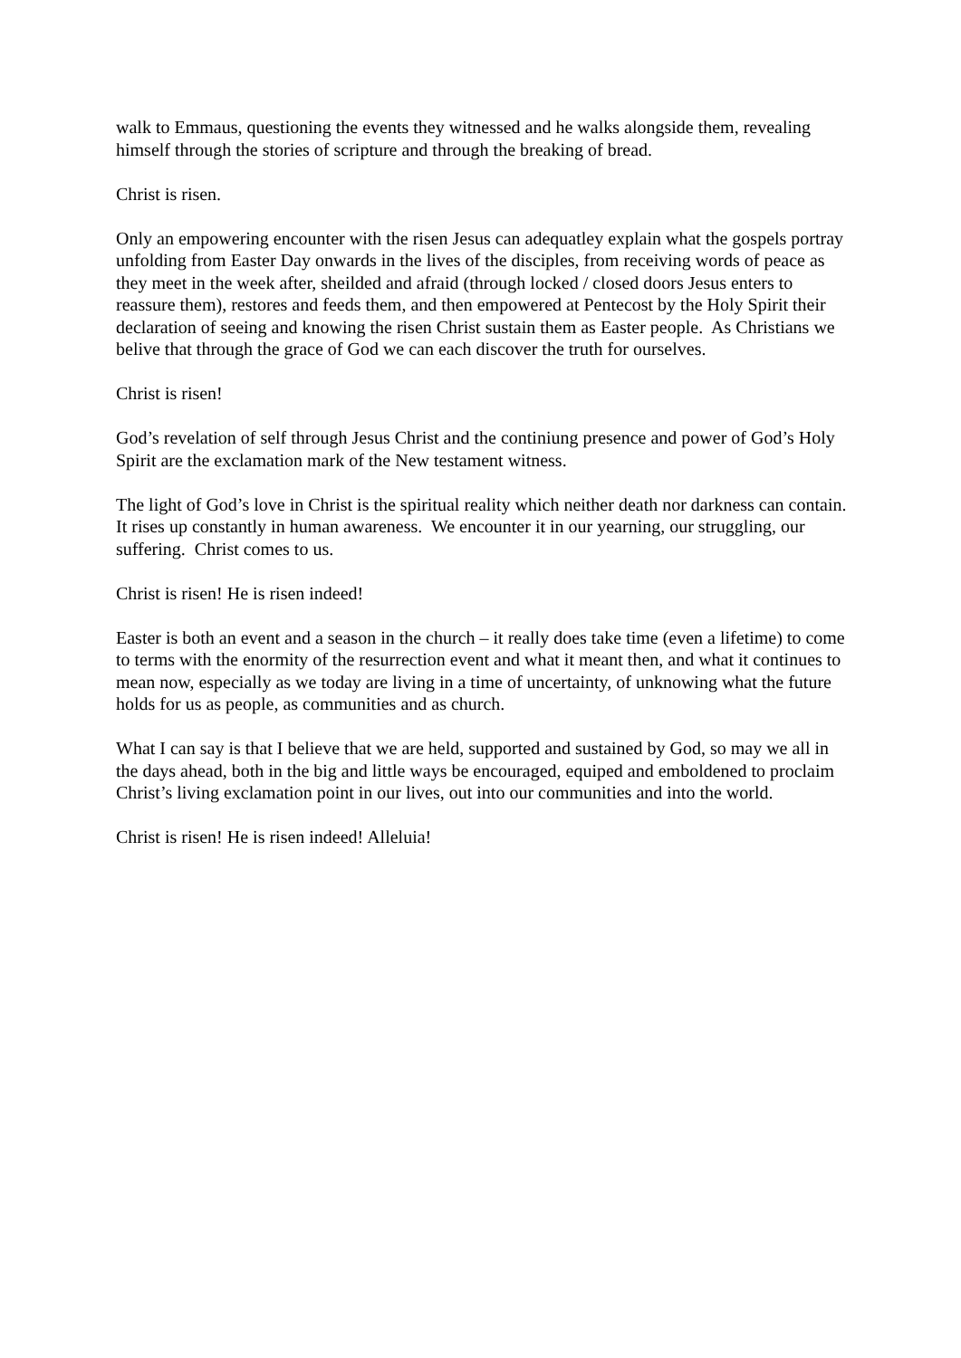walk to Emmaus, questioning the events they witnessed and he walks alongside them, revealing himself through the stories of scripture and through the breaking of bread.
Christ is risen.
Only an empowering encounter with the risen Jesus can adequatley explain what the gospels portray unfolding from Easter Day onwards in the lives of the disciples, from receiving words of peace as they meet in the week after, sheilded and afraid (through locked / closed doors Jesus enters to reassure them), restores and feeds them, and then empowered at Pentecost by the Holy Spirit their declaration of seeing and knowing the risen Christ sustain them as Easter people. As Christians we belive that through the grace of God we can each discover the truth for ourselves.
Christ is risen!
God’s revelation of self through Jesus Christ and the continiung presence and power of God’s Holy Spirit are the exclamation mark of the New testament witness.
The light of God’s love in Christ is the spiritual reality which neither death nor darkness can contain. It rises up constantly in human awareness. We encounter it in our yearning, our struggling, our suffering. Christ comes to us.
Christ is risen! He is risen indeed!
Easter is both an event and a season in the church – it really does take time (even a lifetime) to come to terms with the enormity of the resurrection event and what it meant then, and what it continues to mean now, especially as we today are living in a time of uncertainty, of unknowing what the future holds for us as people, as communities and as church.
What I can say is that I believe that we are held, supported and sustained by God, so may we all in the days ahead, both in the big and little ways be encouraged, equiped and emboldened to proclaim Christ’s living exclamation point in our lives, out into our communities and into the world.
Christ is risen! He is risen indeed! Alleluia!